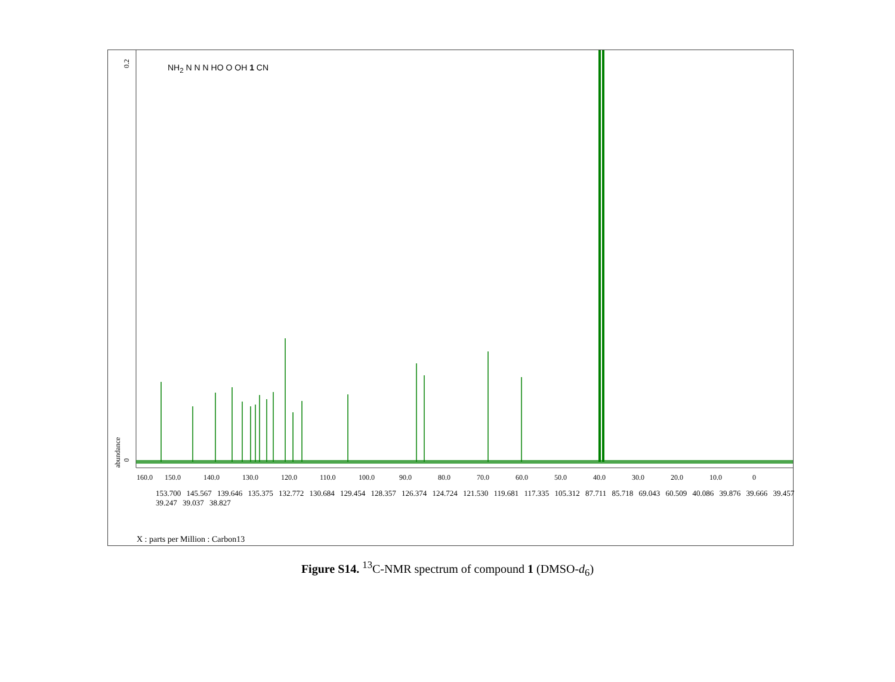160.0
150.0
140.0
130.0
120.0
110.0
100.0
90.0
80.0
70.0
60.0
50.0
40.0
30.0
20.0
10.0
0
abundance
0
0.2
NH<sub>2</sub> N N N HO O OH 1 CN
153.700 145.567 139.646 135.375 132.772 130.684 129.454 128.357 126.374 124.724 121.530 119.681 117.335 105.312 87.711 85.718 69.043 60.509 40.086 39.876 39.666 39.457 39.247 39.037 38.827
X : parts per Million : Carbon13
Figure S14. <sup>13</sup>C-NMR spectrum of compound 1 (DMSO-d<sub>6</sub>)